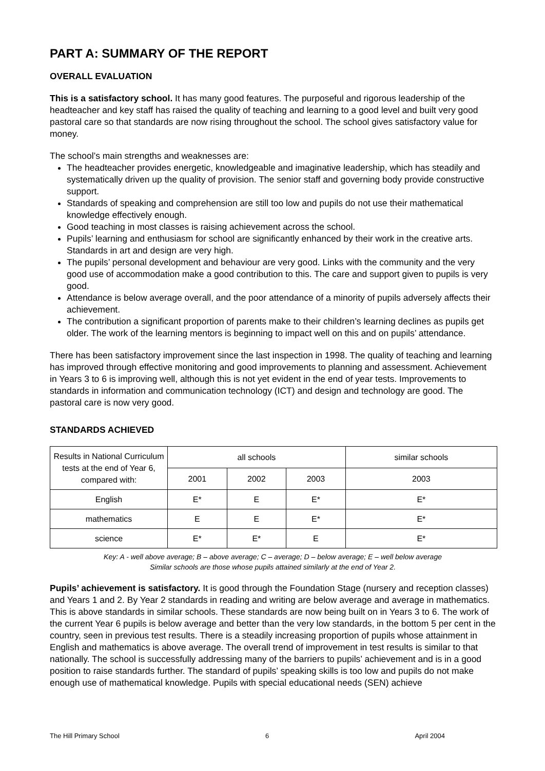PART A: SUMMARY OF THE REPORT
OVERALL EVALUATION
This is a satisfactory school. It has many good features. The purposeful and rigorous leadership of the headteacher and key staff has raised the quality of teaching and learning to a good level and built very good pastoral care so that standards are now rising throughout the school. The school gives satisfactory value for money.
The school’s main strengths and weaknesses are:
The headteacher provides energetic, knowledgeable and imaginative leadership, which has steadily and systematically driven up the quality of provision. The senior staff and governing body provide constructive support.
Standards of speaking and comprehension are still too low and pupils do not use their mathematical knowledge effectively enough.
Good teaching in most classes is raising achievement across the school.
Pupils’ learning and enthusiasm for school are significantly enhanced by their work in the creative arts. Standards in art and design are very high.
The pupils’ personal development and behaviour are very good. Links with the community and the very good use of accommodation make a good contribution to this. The care and support given to pupils is very good.
Attendance is below average overall, and the poor attendance of a minority of pupils adversely affects their achievement.
The contribution a significant proportion of parents make to their children’s learning declines as pupils get older. The work of the learning mentors is beginning to impact well on this and on pupils’ attendance.
There has been satisfactory improvement since the last inspection in 1998. The quality of teaching and learning has improved through effective monitoring and good improvements to planning and assessment. Achievement in Years 3 to 6 is improving well, although this is not yet evident in the end of year tests. Improvements to standards in information and communication technology (ICT) and design and technology are good. The pastoral care is now very good.
STANDARDS ACHIEVED
| Results in National Curriculum tests at the end of Year 6, compared with: | all schools | | | similar schools |
| --- | --- | --- | --- | --- |
| | 2001 | 2002 | 2003 | 2003 |
| English | E* | E | E* | E* |
| mathematics | E | E | E* | E* |
| science | E* | E* | E | E* |
Key: A - well above average; B – above average; C – average; D – below average; E – well below average
Similar schools are those whose pupils attained similarly at the end of Year 2.
Pupils’ achievement is satisfactory. It is good through the Foundation Stage (nursery and reception classes) and Years 1 and 2. By Year 2 standards in reading and writing are below average and average in mathematics. This is above standards in similar schools. These standards are now being built on in Years 3 to 6. The work of the current Year 6 pupils is below average and better than the very low standards, in the bottom 5 per cent in the country, seen in previous test results. There is a steadily increasing proportion of pupils whose attainment in English and mathematics is above average. The overall trend of improvement in test results is similar to that nationally. The school is successfully addressing many of the barriers to pupils’ achievement and is in a good position to raise standards further. The standard of pupils’ speaking skills is too low and pupils do not make enough use of mathematical knowledge. Pupils with special educational needs (SEN) achieve
The Hill Primary School 6 April 2004